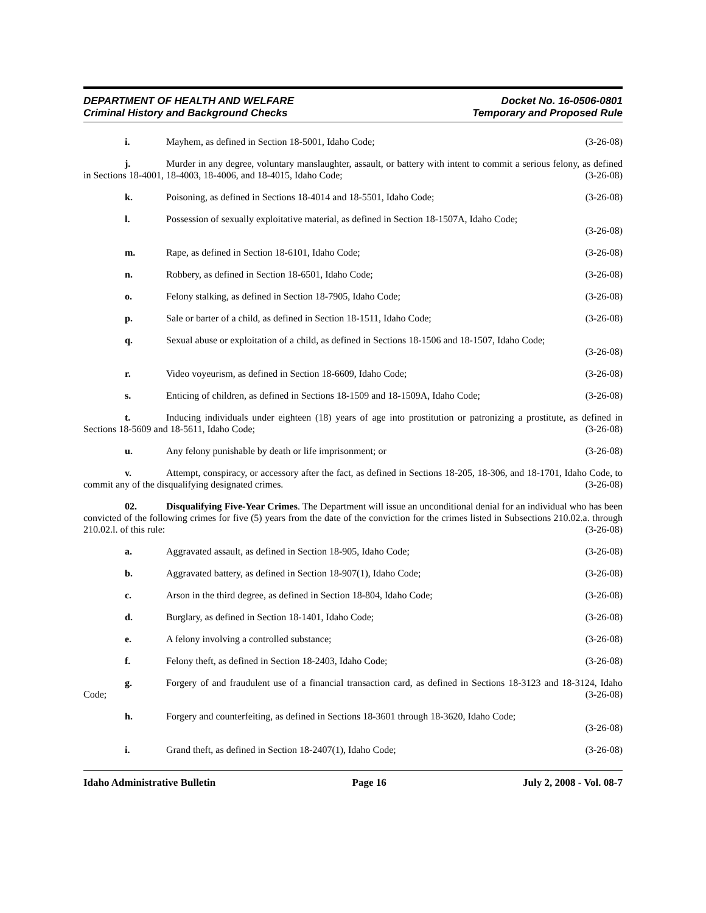DEPARTMENT OF HEALTH AND WELFARE
Criminal History and Background Checks
Docket No. 16-0506-0801
Temporary and Proposed Rule
i. Mayhem, as defined in Section 18-5001, Idaho Code; (3-26-08)
j. Murder in any degree, voluntary manslaughter, assault, or battery with intent to commit a serious felony, as defined in Sections 18-4001, 18-4003, 18-4006, and 18-4015, Idaho Code; (3-26-08)
k. Poisoning, as defined in Sections 18-4014 and 18-5501, Idaho Code; (3-26-08)
l. Possession of sexually exploitative material, as defined in Section 18-1507A, Idaho Code;
(3-26-08)
m. Rape, as defined in Section 18-6101, Idaho Code; (3-26-08)
n. Robbery, as defined in Section 18-6501, Idaho Code; (3-26-08)
o. Felony stalking, as defined in Section 18-7905, Idaho Code; (3-26-08)
p. Sale or barter of a child, as defined in Section 18-1511, Idaho Code; (3-26-08)
q. Sexual abuse or exploitation of a child, as defined in Sections 18-1506 and 18-1507, Idaho Code;
(3-26-08)
r. Video voyeurism, as defined in Section 18-6609, Idaho Code; (3-26-08)
s. Enticing of children, as defined in Sections 18-1509 and 18-1509A, Idaho Code; (3-26-08)
t. Inducing individuals under eighteen (18) years of age into prostitution or patronizing a prostitute, as defined in Sections 18-5609 and 18-5611, Idaho Code; (3-26-08)
u. Any felony punishable by death or life imprisonment; or (3-26-08)
v. Attempt, conspiracy, or accessory after the fact, as defined in Sections 18-205, 18-306, and 18-1701, Idaho Code, to commit any of the disqualifying designated crimes. (3-26-08)
02. Disqualifying Five-Year Crimes. The Department will issue an unconditional denial for an individual who has been convicted of the following crimes for five (5) years from the date of the conviction for the crimes listed in Subsections 210.02.a. through 210.02.l. of this rule: (3-26-08)
a. Aggravated assault, as defined in Section 18-905, Idaho Code; (3-26-08)
b. Aggravated battery, as defined in Section 18-907(1), Idaho Code; (3-26-08)
c. Arson in the third degree, as defined in Section 18-804, Idaho Code; (3-26-08)
d. Burglary, as defined in Section 18-1401, Idaho Code; (3-26-08)
e. A felony involving a controlled substance; (3-26-08)
f. Felony theft, as defined in Section 18-2403, Idaho Code; (3-26-08)
g. Forgery of and fraudulent use of a financial transaction card, as defined in Sections 18-3123 and 18-3124, Idaho Code; (3-26-08)
h. Forgery and counterfeiting, as defined in Sections 18-3601 through 18-3620, Idaho Code;
(3-26-08)
i. Grand theft, as defined in Section 18-2407(1), Idaho Code; (3-26-08)
Idaho Administrative Bulletin Page 16 July 2, 2008 - Vol. 08-7